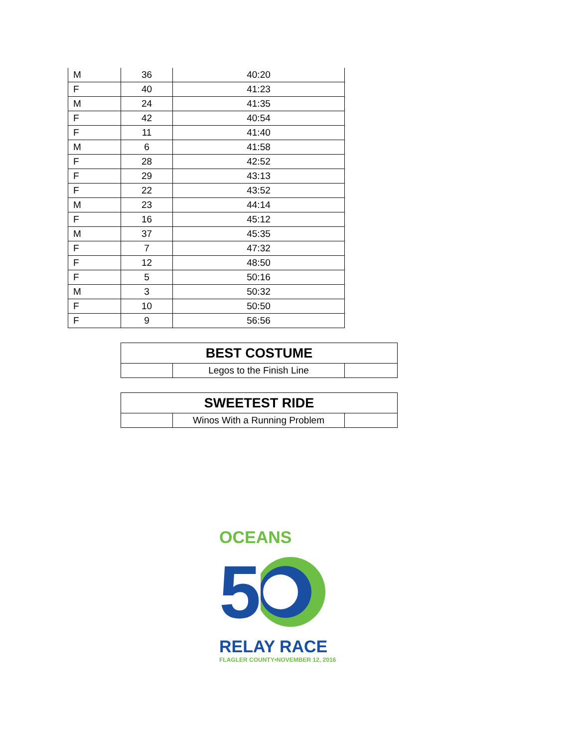| M | 36 | 40:20 |
| F | 40 | 41:23 |
| M | 24 | 41:35 |
| F | 42 | 40:54 |
| F | 11 | 41:40 |
| M | 6 | 41:58 |
| F | 28 | 42:52 |
| F | 29 | 43:13 |
| F | 22 | 43:52 |
| M | 23 | 44:14 |
| F | 16 | 45:12 |
| M | 37 | 45:35 |
| F | 7 | 47:32 |
| F | 12 | 48:50 |
| F | 5 | 50:16 |
| M | 3 | 50:32 |
| F | 10 | 50:50 |
| F | 9 | 56:56 |
| BEST COSTUME | | |
| --- | --- | --- |
| | Legos to the Finish Line | |
| SWEETEST RIDE | | |
| --- | --- | --- |
| | Winos With a Running Problem | |
OCEANS
5
RELAY RACE
FLAGLER COUNTY•NOVEMBER 12, 2016